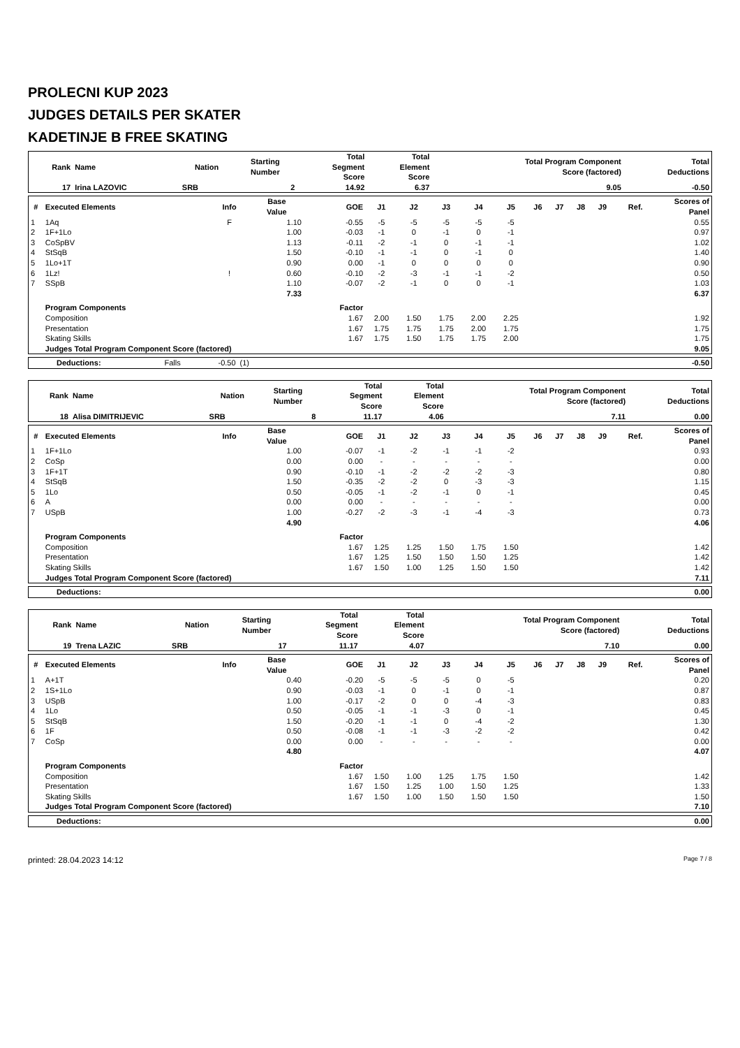PROLECNI KUP 2023
JUDGES DETAILS PER SKATER
KADETINJE B FREE SKATING
| Rank | Name | Nation | Starting Number | Total Segment Score | Total Element Score | Total Program Component Score (factored) | Total Deductions |
| --- | --- | --- | --- | --- | --- | --- | --- |
| 17 | Irina LAZOVIC | SRB | 2 | 14.92 | 6.37 | 9.05 | -0.50 |
| # | Executed Elements | Info | Base Value | GOE | J1 | J2 | J3 | J4 | J5 | J6 | J7 | J8 | J9 | Ref. | Scores of Panel |
| --- | --- | --- | --- | --- | --- | --- | --- | --- | --- | --- | --- | --- | --- | --- | --- |
| 1 | 1Aq | F | 1.10 | -0.55 | -5 | -5 | -5 | -5 | -5 | | | | | | 0.55 |
| 2 | 1F+1Lo | | 1.00 | -0.03 | -1 | 0 | -1 | 0 | -1 | | | | | | 0.97 |
| 3 | CoSpBV | | 1.13 | -0.11 | -2 | -1 | 0 | -1 | -1 | | | | | | 1.02 |
| 4 | StSqB | | 1.50 | -0.10 | -1 | -1 | 0 | -1 | 0 | | | | | | 1.40 |
| 5 | 1Lo+1T | | 0.90 | 0.00 | -1 | 0 | 0 | 0 | 0 | | | | | | 0.90 |
| 6 | 1Lz! | ! | 0.60 | -0.10 | -2 | -3 | -1 | -1 | -2 | | | | | | 0.50 |
| 7 | SSpB | | 1.10 | -0.07 | -2 | -1 | 0 | 0 | -1 | | | | | | 1.03 |
| | | | 7.33 | | | | | | | | | | | | 6.37 |
| | Program Components | | | Factor | | | | | | | | | | | |
| | Composition | | | 1.67 | 2.00 | 1.50 | 1.75 | 2.00 | 2.25 | | | | | | 1.92 |
| | Presentation | | | 1.67 | 1.75 | 1.75 | 1.75 | 2.00 | 1.75 | | | | | | 1.75 |
| | Skating Skills | | | 1.67 | 1.75 | 1.50 | 1.75 | 1.75 | 2.00 | | | | | | 1.75 |
| | Judges Total Program Component Score (factored) | | | | | | | | | | | | | | 9.05 |
| Deductions: | Falls | -0.50 | (1) | | -0.50 |
| Rank | Name | Nation | Starting Number | Total Segment Score | Total Element Score | Total Program Component Score (factored) | Total Deductions |
| --- | --- | --- | --- | --- | --- | --- | --- |
| 18 | Alisa DIMITRIJEVIC | SRB | 8 | 11.17 | 4.06 | 7.11 | 0.00 |
| # | Executed Elements | Info | Base Value | GOE | J1 | J2 | J3 | J4 | J5 | J6 | J7 | J8 | J9 | Ref. | Scores of Panel |
| --- | --- | --- | --- | --- | --- | --- | --- | --- | --- | --- | --- | --- | --- | --- | --- |
| 1 | 1F+1Lo | | 1.00 | -0.07 | -1 | -2 | -1 | -1 | -2 | | | | | | 0.93 |
| 2 | CoSp | | 0.00 | 0.00 | - | - | - | - | - | | | | | | 0.00 |
| 3 | 1F+1T | | 0.90 | -0.10 | -1 | -2 | -2 | -2 | -3 | | | | | | 0.80 |
| 4 | StSqB | | 1.50 | -0.35 | -2 | -2 | 0 | -3 | -3 | | | | | | 1.15 |
| 5 | 1Lo | | 0.50 | -0.05 | -1 | -2 | -1 | 0 | -1 | | | | | | 0.45 |
| 6 | A | | 0.00 | 0.00 | - | - | - | - | - | | | | | | 0.00 |
| 7 | USpB | | 1.00 | -0.27 | -2 | -3 | -1 | -4 | -3 | | | | | | 0.73 |
| | | | 4.90 | | | | | | | | | | | | 4.06 |
| | Program Components | | | Factor | | | | | | | | | | | |
| | Composition | | | 1.67 | 1.25 | 1.25 | 1.50 | 1.75 | 1.50 | | | | | | 1.42 |
| | Presentation | | | 1.67 | 1.25 | 1.50 | 1.50 | 1.50 | 1.25 | | | | | | 1.42 |
| | Skating Skills | | | 1.67 | 1.50 | 1.00 | 1.25 | 1.50 | 1.50 | | | | | | 1.42 |
| | Judges Total Program Component Score (factored) | | | | | | | | | | | | | | 7.11 |
| Deductions: | | 0.00 |
| Rank | Name | Nation | Starting Number | Total Segment Score | Total Element Score | Total Program Component Score (factored) | Total Deductions |
| --- | --- | --- | --- | --- | --- | --- | --- |
| 19 | Trena LAZIC | SRB | 17 | 11.17 | 4.07 | 7.10 | 0.00 |
| # | Executed Elements | Info | Base Value | GOE | J1 | J2 | J3 | J4 | J5 | J6 | J7 | J8 | J9 | Ref. | Scores of Panel |
| --- | --- | --- | --- | --- | --- | --- | --- | --- | --- | --- | --- | --- | --- | --- | --- |
| 1 | A+1T | | 0.40 | -0.20 | -5 | -5 | -5 | 0 | -5 | | | | | | 0.20 |
| 2 | 1S+1Lo | | 0.90 | -0.03 | -1 | 0 | -1 | 0 | -1 | | | | | | 0.87 |
| 3 | USpB | | 1.00 | -0.17 | -2 | 0 | 0 | -4 | -3 | | | | | | 0.83 |
| 4 | 1Lo | | 0.50 | -0.05 | -1 | -1 | -3 | 0 | -1 | | | | | | 0.45 |
| 5 | StSqB | | 1.50 | -0.20 | -1 | -1 | 0 | -4 | -2 | | | | | | 1.30 |
| 6 | 1F | | 0.50 | -0.08 | -1 | -1 | -3 | -2 | -2 | | | | | | 0.42 |
| 7 | CoSp | | 0.00 | 0.00 | - | - | - | - | - | | | | | | 0.00 |
| | | | 4.80 | | | | | | | | | | | | 4.07 |
| | Program Components | | | Factor | | | | | | | | | | | |
| | Composition | | | 1.67 | 1.50 | 1.00 | 1.25 | 1.75 | 1.50 | | | | | | 1.42 |
| | Presentation | | | 1.67 | 1.50 | 1.25 | 1.00 | 1.50 | 1.25 | | | | | | 1.33 |
| | Skating Skills | | | 1.67 | 1.50 | 1.00 | 1.50 | 1.50 | 1.50 | | | | | | 1.50 |
| | Judges Total Program Component Score (factored) | | | | | | | | | | | | | | 7.10 |
| Deductions: | | 0.00 |
printed: 28.04.2023 14:12 Page 7 / 8